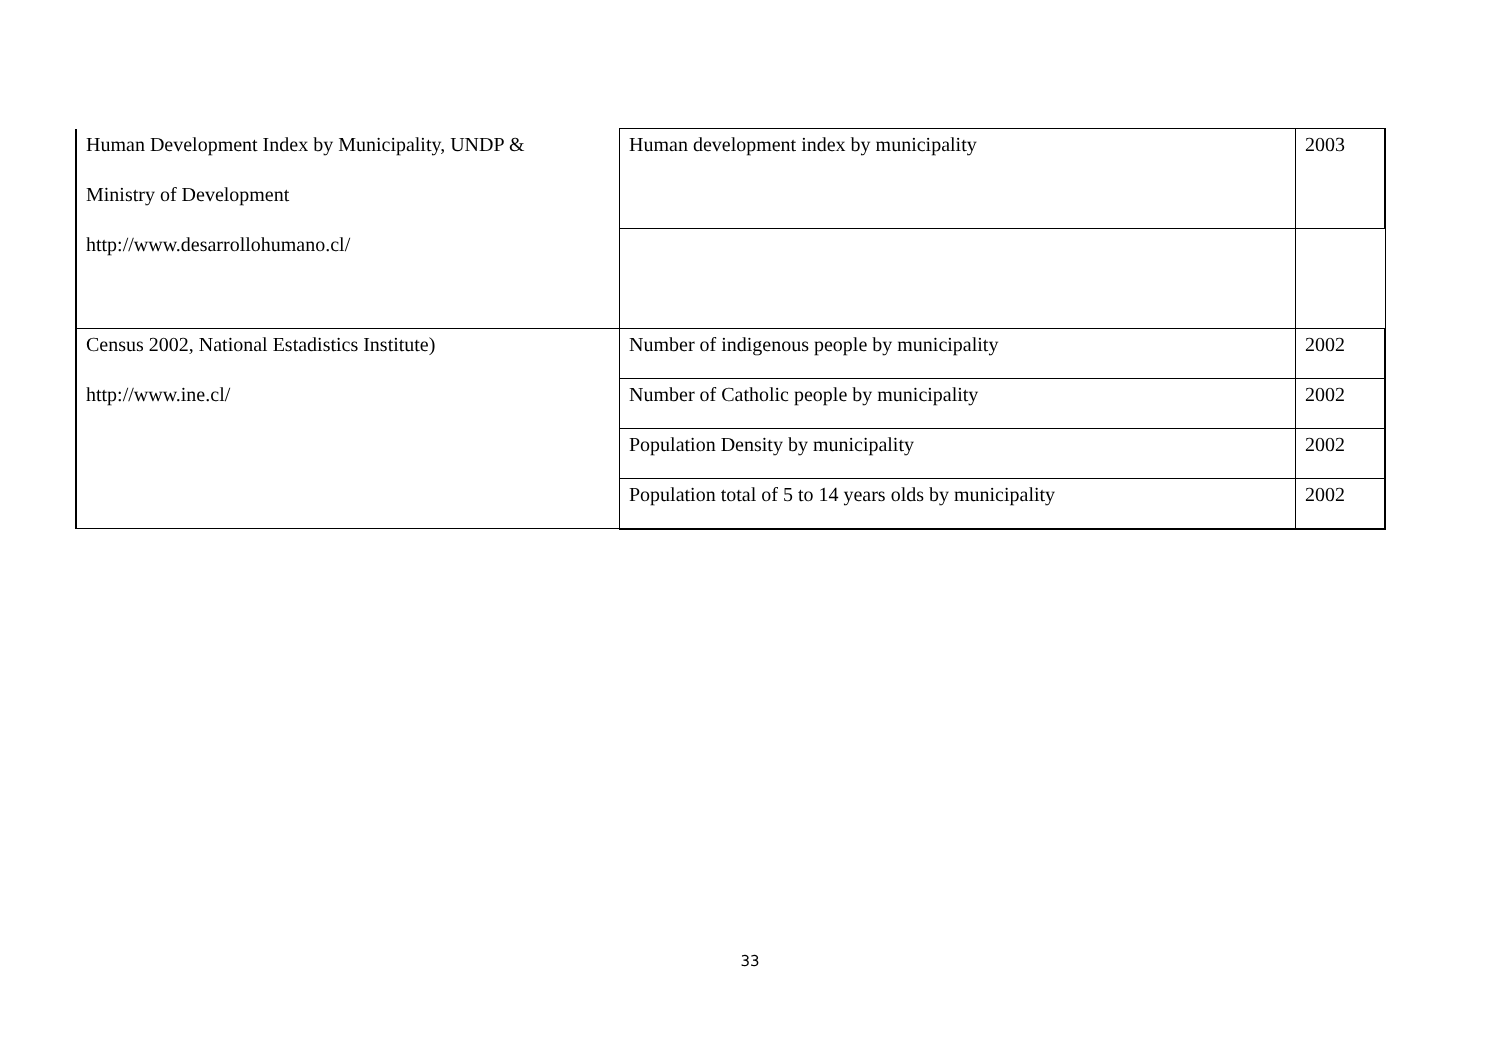| Human Development Index by Municipality, UNDP & Ministry of Development http://www.desarrollohumano.cl/ | Human development index by municipality | 2003 |
| Census 2002, National Estadistics Institute) http://www.ine.cl/ | Number of indigenous people by municipality | 2002 |
| | Number of Catholic people by municipality | 2002 |
| | Population Density by municipality | 2002 |
| | Population total of 5 to 14 years olds by municipality | 2002 |
33